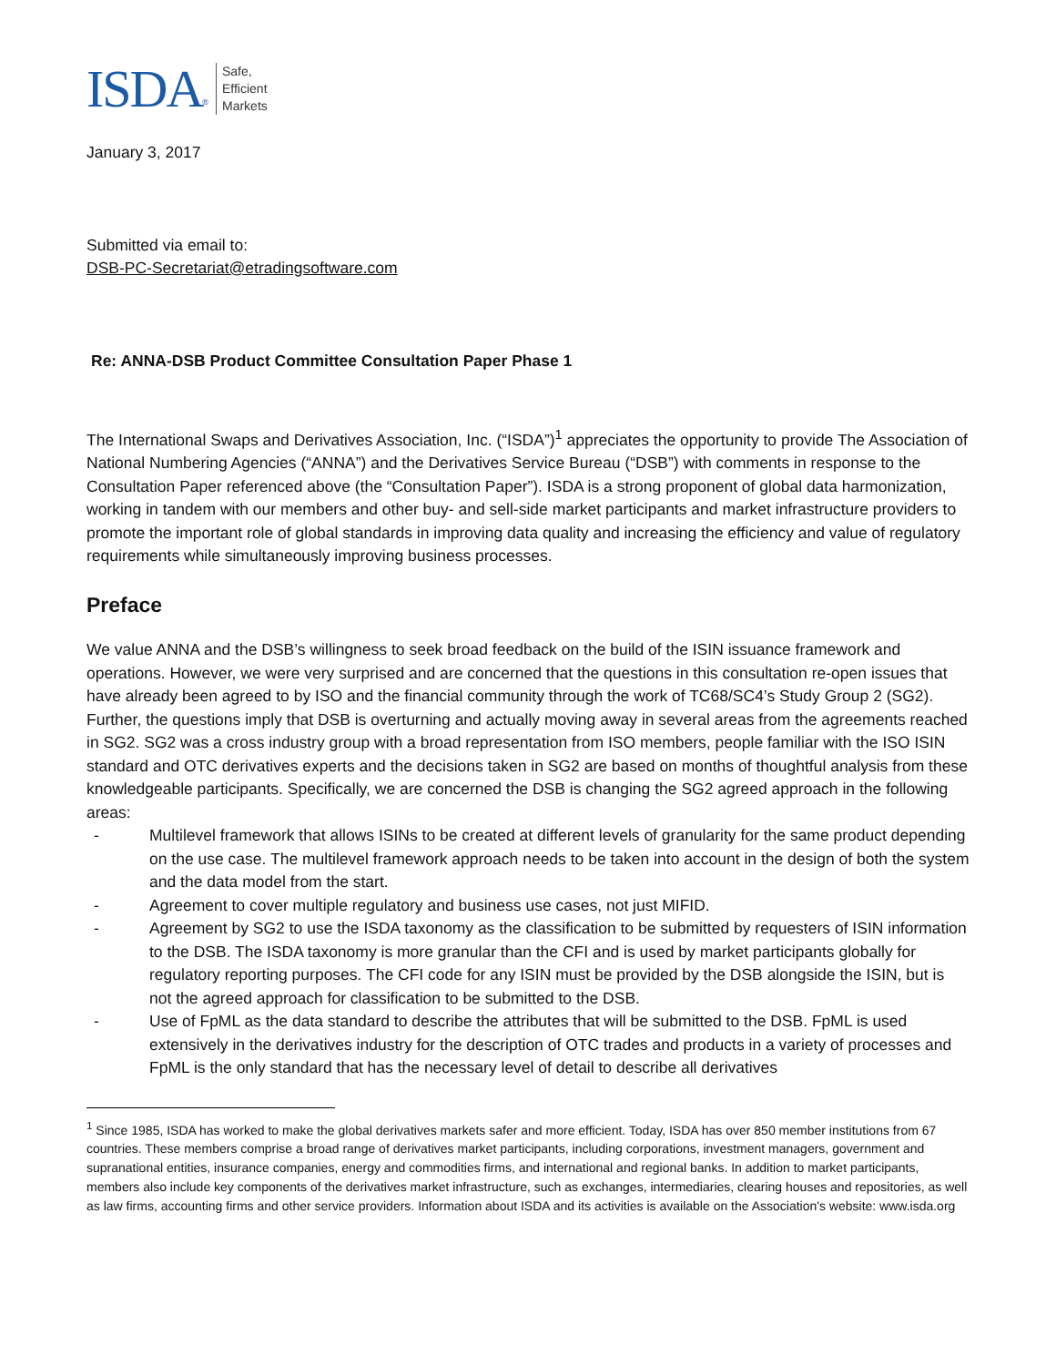ISDA ®
Safe,
Efficient
Markets
January 3, 2017
Submitted via email to:
DSB-PC-Secretariat@etradingsoftware.com
Re: ANNA-DSB Product Committee Consultation Paper Phase 1
The International Swaps and Derivatives Association, Inc. (“ISDA”)<sup>1</sup> appreciates the opportunity to provide The Association of National Numbering Agencies (“ANNA”) and the Derivatives Service Bureau (“DSB”) with comments in response to the Consultation Paper referenced above (the “Consultation Paper”). ISDA is a strong proponent of global data harmonization, working in tandem with our members and other buy- and sell-side market participants and market infrastructure providers to promote the important role of global standards in improving data quality and increasing the efficiency and value of regulatory requirements while simultaneously improving business processes.
Preface
We value ANNA and the DSB’s willingness to seek broad feedback on the build of the ISIN issuance framework and operations. However, we were very surprised and are concerned that the questions in this consultation re-open issues that have already been agreed to by ISO and the financial community through the work of TC68/SC4’s Study Group 2 (SG2). Further, the questions imply that DSB is overturning and actually moving away in several areas from the agreements reached in SG2. SG2 was a cross industry group with a broad representation from ISO members, people familiar with the ISO ISIN standard and OTC derivatives experts and the decisions taken in SG2 are based on months of thoughtful analysis from these knowledgeable participants. Specifically, we are concerned the DSB is changing the SG2 agreed approach in the following areas:
- Multilevel framework that allows ISINs to be created at different levels of granularity for the same product depending on the use case. The multilevel framework approach needs to be taken into account in the design of both the system and the data model from the start.
- Agreement to cover multiple regulatory and business use cases, not just MIFID.
- Agreement by SG2 to use the ISDA taxonomy as the classification to be submitted by requesters of ISIN information to the DSB. The ISDA taxonomy is more granular than the CFI and is used by market participants globally for regulatory reporting purposes. The CFI code for any ISIN must be provided by the DSB alongside the ISIN, but is not the agreed approach for classification to be submitted to the DSB.
- Use of FpML as the data standard to describe the attributes that will be submitted to the DSB. FpML is used extensively in the derivatives industry for the description of OTC trades and products in a variety of processes and FpML is the only standard that has the necessary level of detail to describe all derivatives
<sup>1</sup> Since 1985, ISDA has worked to make the global derivatives markets safer and more efficient. Today, ISDA has over 850 member institutions from 67 countries. These members comprise a broad range of derivatives market participants, including corporations, investment managers, government and supranational entities, insurance companies, energy and commodities firms, and international and regional banks. In addition to market participants, members also include key components of the derivatives market infrastructure, such as exchanges, intermediaries, clearing houses and repositories, as well as law firms, accounting firms and other service providers. Information about ISDA and its activities is available on the Association's website: www.isda.org